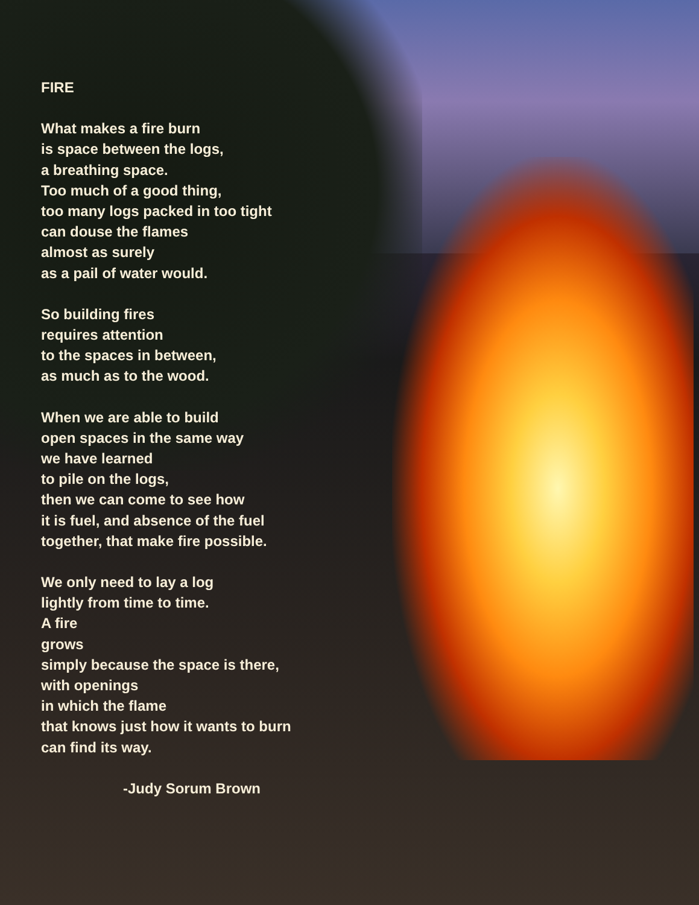FIRE
What makes a fire burn
is space between the logs,
a breathing space.
Too much of a good thing,
too many logs packed in too tight
can douse the flames
almost as surely
as a pail of water would.
So building fires
requires attention
to the spaces in between,
as much as to the wood.
When we are able to build
open spaces in the same way
we have learned
to pile on the logs,
then we can come to see how
it is fuel, and absence of the fuel
together, that make fire possible.
We only need to lay a log
lightly from time to time.
A fire
grows
simply because the space is there,
with openings
in which the flame
that knows just how it wants to burn
can find its way.
-Judy Sorum Brown